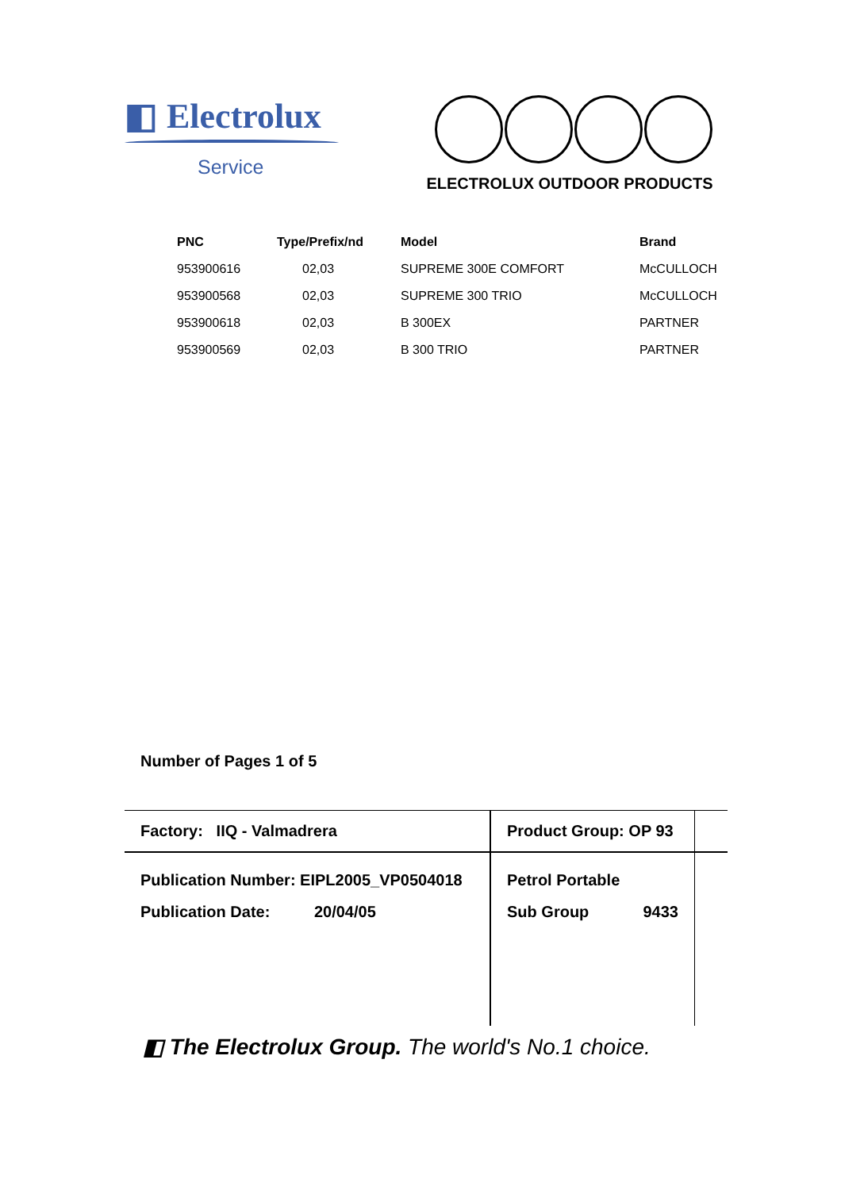◧ Electrolux
Service
ELECTROLUX OUTDOOR PRODUCTS
| PNC | Type/Prefix/nd | Model | Brand |
| --- | --- | --- | --- |
| 953900616 | 02,03 | SUPREME 300E COMFORT | McCULLOCH |
| 953900568 | 02,03 | SUPREME 300 TRIO | McCULLOCH |
| 953900618 | 02,03 | B 300EX | PARTNER |
| 953900569 | 02,03 | B 300 TRIO | PARTNER |
Number of Pages 1 of 5
| Factory: IIQ - Valmadrera | Product Group: OP 93 | |
| Publication Number: EIPL2005_VP0504018 Publication Date: 20/04/05 | Petrol Portable Sub Group 9433 | |
◧ The Electrolux Group. The world's No.1 choice.